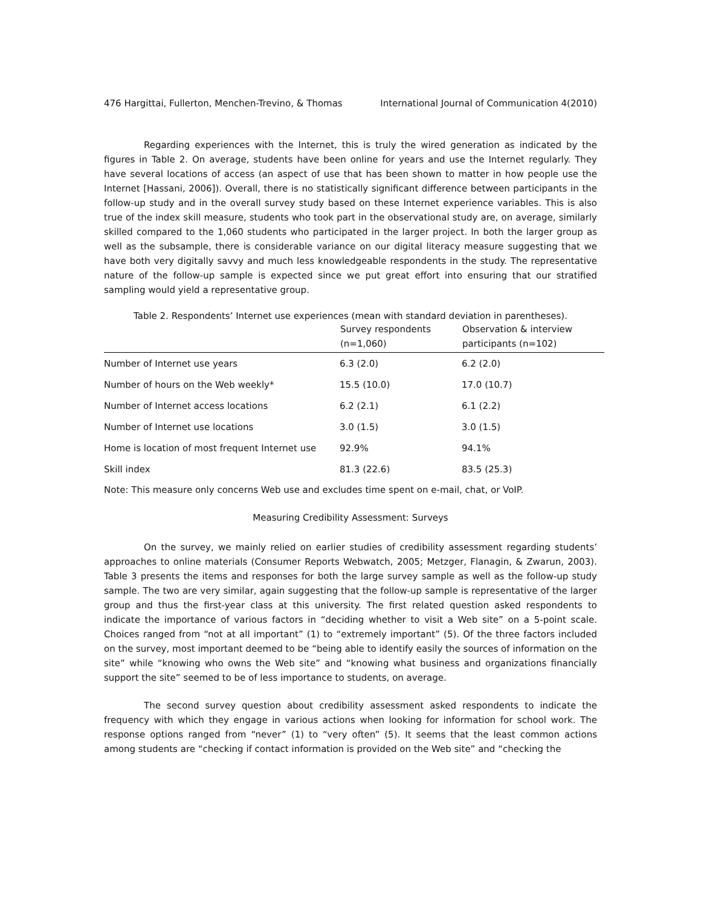476 Hargittai, Fullerton, Menchen-Trevino, & Thomas International Journal of Communication 4(2010)
Regarding experiences with the Internet, this is truly the wired generation as indicated by the figures in Table 2. On average, students have been online for years and use the Internet regularly. They have several locations of access (an aspect of use that has been shown to matter in how people use the Internet [Hassani, 2006]). Overall, there is no statistically significant difference between participants in the follow-up study and in the overall survey study based on these Internet experience variables. This is also true of the index skill measure, students who took part in the observational study are, on average, similarly skilled compared to the 1,060 students who participated in the larger project. In both the larger group as well as the subsample, there is considerable variance on our digital literacy measure suggesting that we have both very digitally savvy and much less knowledgeable respondents in the study. The representative nature of the follow-up sample is expected since we put great effort into ensuring that our stratified sampling would yield a representative group.
Table 2. Respondents’ Internet use experiences (mean with standard deviation in parentheses).
| | Survey respondents (n=1,060) | Observation & interview participants (n=102) |
| --- | --- | --- |
| Number of Internet use years | 6.3 (2.0) | 6.2 (2.0) |
| Number of hours on the Web weekly* | 15.5 (10.0) | 17.0 (10.7) |
| Number of Internet access locations | 6.2 (2.1) | 6.1 (2.2) |
| Number of Internet use locations | 3.0 (1.5) | 3.0 (1.5) |
| Home is location of most frequent Internet use | 92.9% | 94.1% |
| Skill index | 81.3 (22.6) | 83.5 (25.3) |
Note: This measure only concerns Web use and excludes time spent on e-mail, chat, or VoIP.
Measuring Credibility Assessment: Surveys
On the survey, we mainly relied on earlier studies of credibility assessment regarding students’ approaches to online materials (Consumer Reports Webwatch, 2005; Metzger, Flanagin, & Zwarun, 2003). Table 3 presents the items and responses for both the large survey sample as well as the follow-up study sample. The two are very similar, again suggesting that the follow-up sample is representative of the larger group and thus the first-year class at this university. The first related question asked respondents to indicate the importance of various factors in “deciding whether to visit a Web site” on a 5-point scale. Choices ranged from “not at all important” (1) to “extremely important” (5). Of the three factors included on the survey, most important deemed to be “being able to identify easily the sources of information on the site” while “knowing who owns the Web site” and “knowing what business and organizations financially support the site” seemed to be of less importance to students, on average.
The second survey question about credibility assessment asked respondents to indicate the frequency with which they engage in various actions when looking for information for school work. The response options ranged from “never” (1) to “very often” (5). It seems that the least common actions among students are “checking if contact information is provided on the Web site” and “checking the